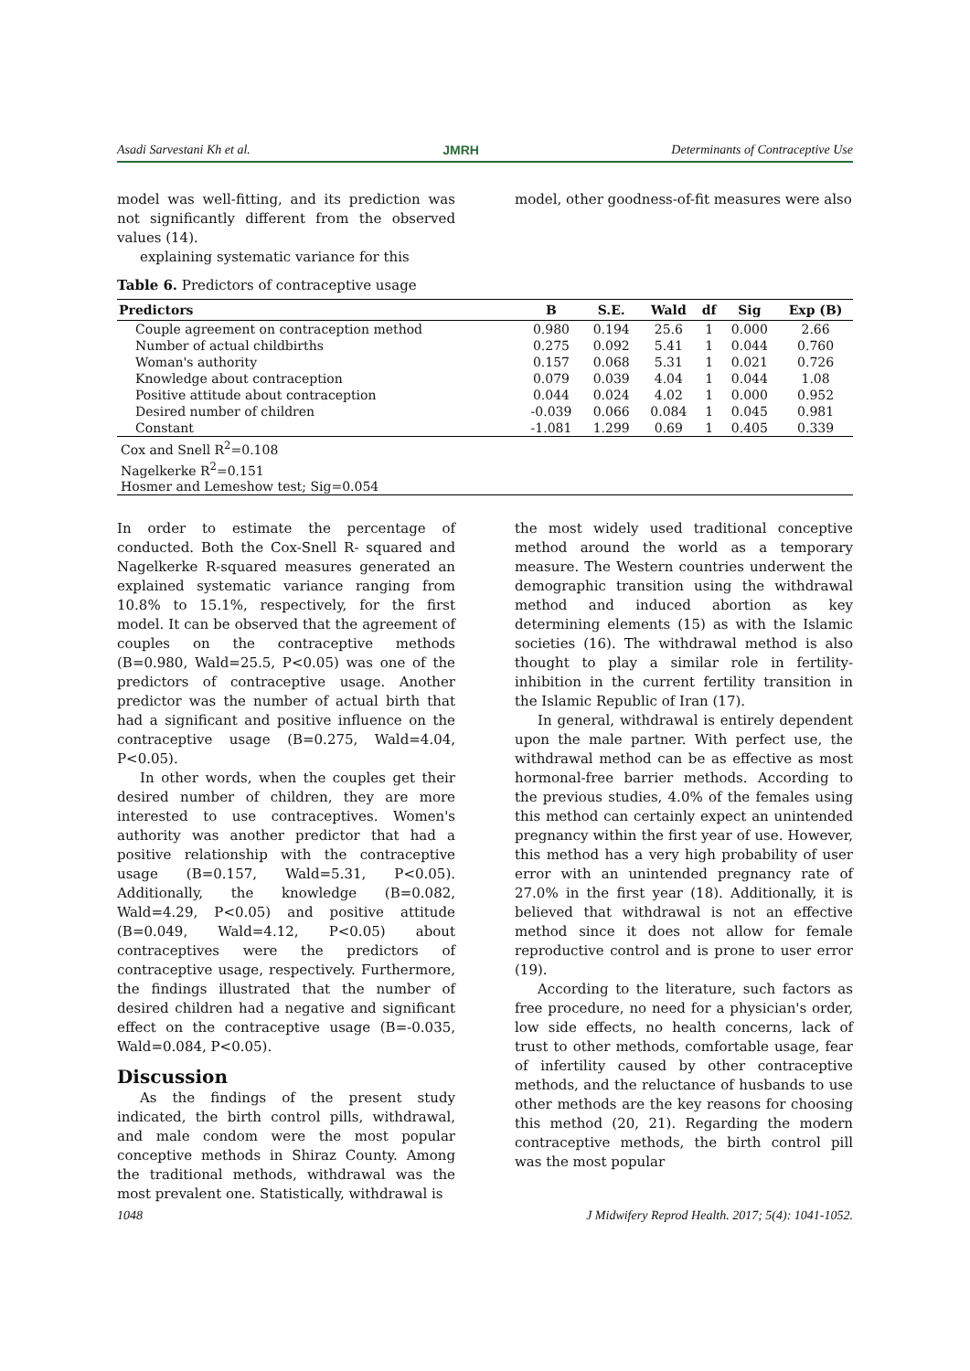Asadi Sarvestani Kh et al. JMRH Determinants of Contraceptive Use
model was well-fitting, and its prediction was not significantly different from the observed values (14).
explaining systematic variance for this
model, other goodness-of-fit measures were also
Table 6. Predictors of contraceptive usage
| Predictors | B | S.E. | Wald | df | Sig | Exp (B) |
| --- | --- | --- | --- | --- | --- | --- |
| Couple agreement on contraception method | 0.980 | 0.194 | 25.6 | 1 | 0.000 | 2.66 |
| Number of actual childbirths | 0.275 | 0.092 | 5.41 | 1 | 0.044 | 0.760 |
| Woman's authority | 0.157 | 0.068 | 5.31 | 1 | 0.021 | 0.726 |
| Knowledge about contraception | 0.079 | 0.039 | 4.04 | 1 | 0.044 | 1.08 |
| Positive attitude about contraception | 0.044 | 0.024 | 4.02 | 1 | 0.000 | 0.952 |
| Desired number of children | -0.039 | 0.066 | 0.084 | 1 | 0.045 | 0.981 |
| Constant | -1.081 | 1.299 | 0.69 | 1 | 0.405 | 0.339 |
| Cox and Snell R<sup>2</sup>=0.108 | | | | | | |
| Nagelkerke R<sup>2</sup>=0.151 | | | | | | |
| Hosmer and Lemeshow test; Sig=0.054 | | | | | | |
In order to estimate the percentage of conducted. Both the Cox-Snell R- squared and Nagelkerke R-squared measures generated an explained systematic variance ranging from 10.8% to 15.1%, respectively, for the first model. It can be observed that the agreement of couples on the contraceptive methods (B=0.980, Wald=25.5, P<0.05) was one of the predictors of contraceptive usage. Another predictor was the number of actual birth that had a significant and positive influence on the contraceptive usage (B=0.275, Wald=4.04, P<0.05).
In other words, when the couples get their desired number of children, they are more interested to use contraceptives. Women's authority was another predictor that had a positive relationship with the contraceptive usage (B=0.157, Wald=5.31, P<0.05). Additionally, the knowledge (B=0.082, Wald=4.29, P<0.05) and positive attitude (B=0.049, Wald=4.12, P<0.05) about contraceptives were the predictors of contraceptive usage, respectively. Furthermore, the findings illustrated that the number of desired children had a negative and significant effect on the contraceptive usage (B=-0.035, Wald=0.084, P<0.05).
Discussion
As the findings of the present study indicated, the birth control pills, withdrawal, and male condom were the most popular conceptive methods in Shiraz County. Among the traditional methods, withdrawal was the most prevalent one. Statistically, withdrawal is
the most widely used traditional conceptive method around the world as a temporary measure. The Western countries underwent the demographic transition using the withdrawal method and induced abortion as key determining elements (15) as with the Islamic societies (16). The withdrawal method is also thought to play a similar role in fertility-inhibition in the current fertility transition in the Islamic Republic of Iran (17).
In general, withdrawal is entirely dependent upon the male partner. With perfect use, the withdrawal method can be as effective as most hormonal-free barrier methods. According to the previous studies, 4.0% of the females using this method can certainly expect an unintended pregnancy within the first year of use. However, this method has a very high probability of user error with an unintended pregnancy rate of 27.0% in the first year (18). Additionally, it is believed that withdrawal is not an effective method since it does not allow for female reproductive control and is prone to user error (19).
According to the literature, such factors as free procedure, no need for a physician's order, low side effects, no health concerns, lack of trust to other methods, comfortable usage, fear of infertility caused by other contraceptive methods, and the reluctance of husbands to use other methods are the key reasons for choosing this method (20, 21). Regarding the modern contraceptive methods, the birth control pill was the most popular
1048 J Midwifery Reprod Health. 2017; 5(4): 1041-1052.